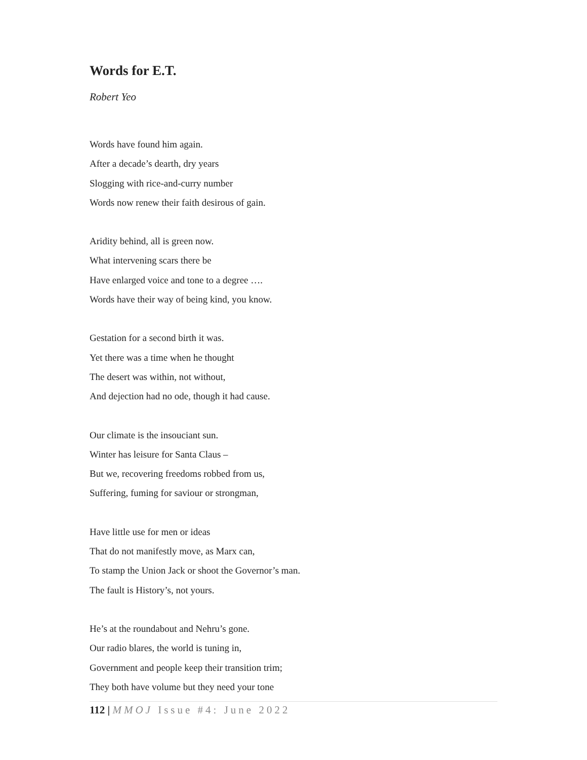Words for E.T.
Robert Yeo
Words have found him again.
After a decade’s dearth, dry years
Slogging with rice-and-curry number
Words now renew their faith desirous of gain.
Aridity behind, all is green now.
What intervening scars there be
Have enlarged voice and tone to a degree ….
Words have their way of being kind, you know.
Gestation for a second birth it was.
Yet there was a time when he thought
The desert was within, not without,
And dejection had no ode, though it had cause.
Our climate is the insouciant sun.
Winter has leisure for Santa Claus –
But we, recovering freedoms robbed from us,
Suffering, fuming for saviour or strongman,
Have little use for men or ideas
That do not manifestly move, as Marx can,
To stamp the Union Jack or shoot the Governor’s man.
The fault is History’s, not yours.
He’s at the roundabout and Nehru’s gone.
Our radio blares, the world is tuning in,
Government and people keep their transition trim;
They both have volume but they need your tone
112 | MMOJ Issue #4: June 2022